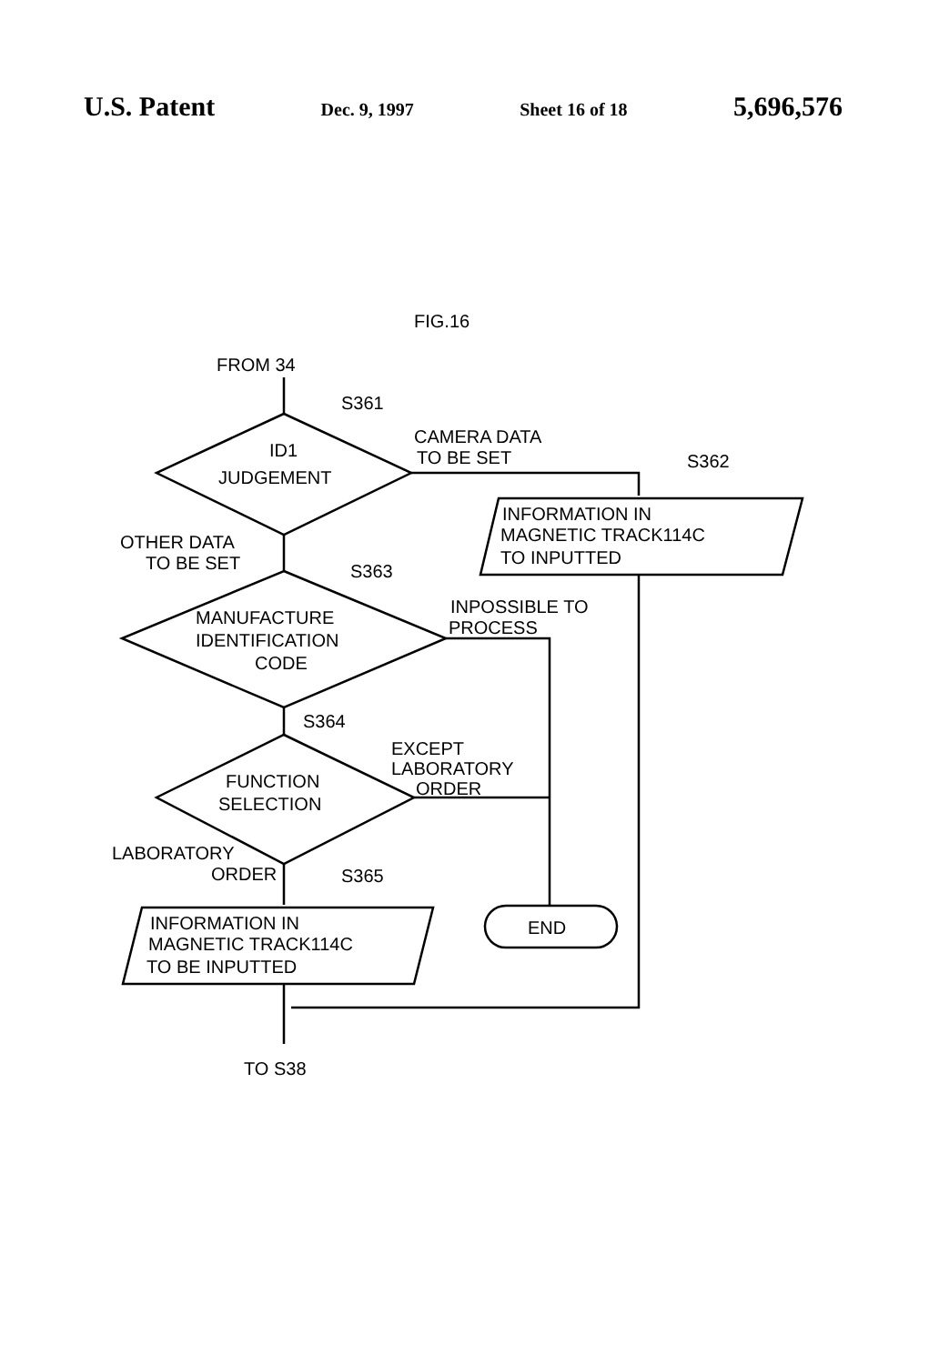U.S. Patent Dec. 9, 1997 Sheet 16 of 18 5,696,576
FIG.16
FROM 34
S361
ID1
JUDGEMENT
CAMERA DATA
TO BE SET
S362
INFORMATION IN
MAGNETIC TRACK114C
TO INPUTTED
OTHER DATA
TO BE SET
S363
MANUFACTURE
IDENTIFICATION
CODE
INPOSSIBLE TO
PROCESS
S364
FUNCTION
SELECTION
EXCEPT
LABORATORY
ORDER
LABORATORY
ORDER
S365
INFORMATION IN
MAGNETIC TRACK114C
TO BE INPUTTED
END
TO S38